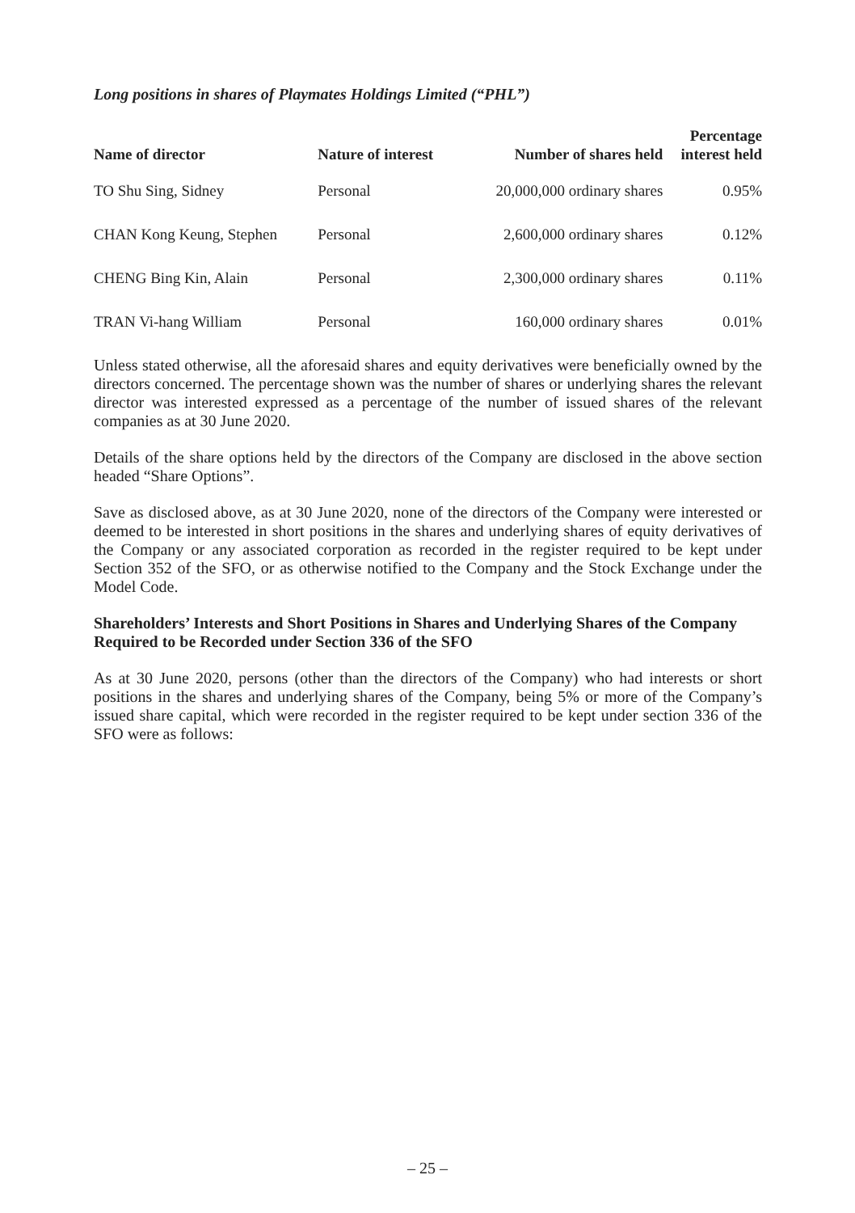Long positions in shares of Playmates Holdings Limited (“PHL”)
| Name of director | Nature of interest | Number of shares held | Percentage interest held |
| --- | --- | --- | --- |
| TO Shu Sing, Sidney | Personal | 20,000,000 ordinary shares | 0.95% |
| CHAN Kong Keung, Stephen | Personal | 2,600,000 ordinary shares | 0.12% |
| CHENG Bing Kin, Alain | Personal | 2,300,000 ordinary shares | 0.11% |
| TRAN Vi-hang William | Personal | 160,000 ordinary shares | 0.01% |
Unless stated otherwise, all the aforesaid shares and equity derivatives were beneficially owned by the directors concerned. The percentage shown was the number of shares or underlying shares the relevant director was interested expressed as a percentage of the number of issued shares of the relevant companies as at 30 June 2020.
Details of the share options held by the directors of the Company are disclosed in the above section headed “Share Options”.
Save as disclosed above, as at 30 June 2020, none of the directors of the Company were interested or deemed to be interested in short positions in the shares and underlying shares of equity derivatives of the Company or any associated corporation as recorded in the register required to be kept under Section 352 of the SFO, or as otherwise notified to the Company and the Stock Exchange under the Model Code.
Shareholders’ Interests and Short Positions in Shares and Underlying Shares of the Company Required to be Recorded under Section 336 of the SFO
As at 30 June 2020, persons (other than the directors of the Company) who had interests or short positions in the shares and underlying shares of the Company, being 5% or more of the Company’s issued share capital, which were recorded in the register required to be kept under section 336 of the SFO were as follows:
– 25 –